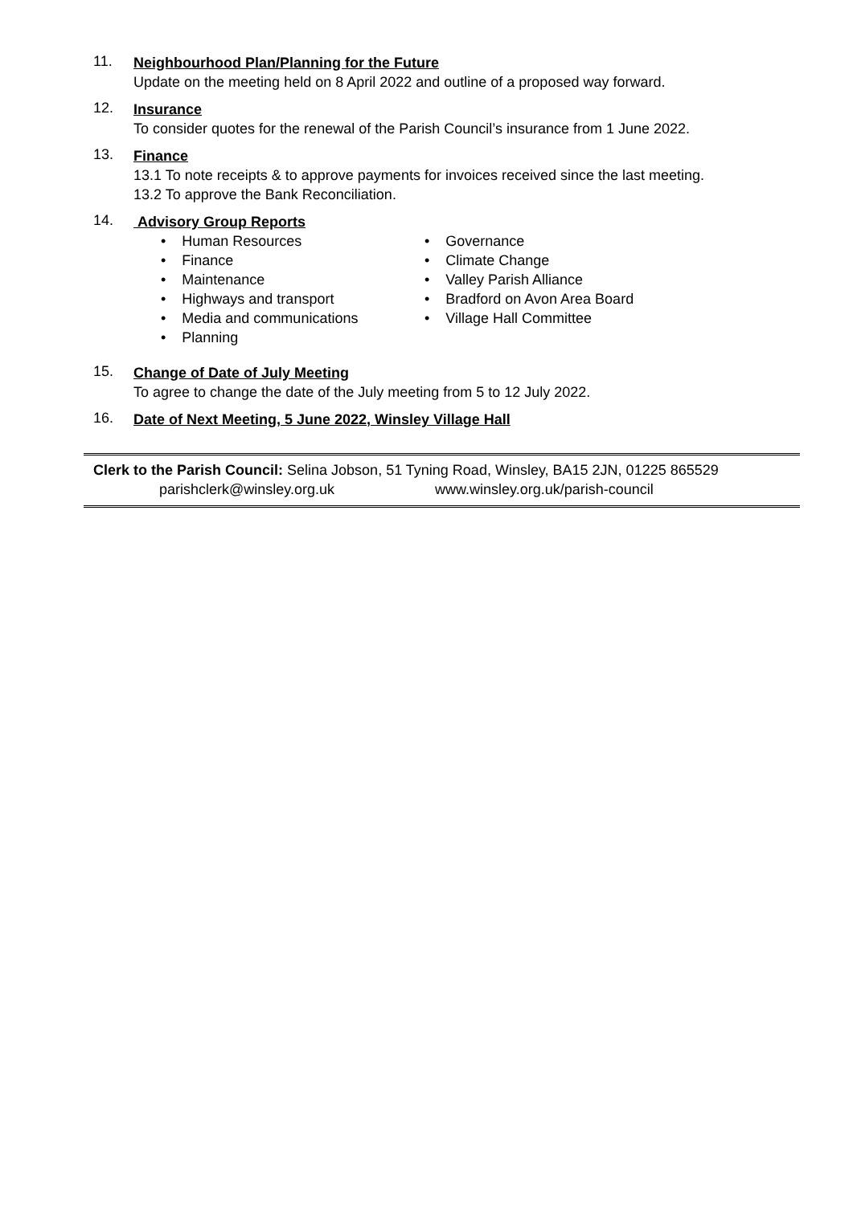11.
Neighbourhood Plan/Planning for the Future
Update on the meeting held on 8 April 2022 and outline of a proposed way forward.
12.
Insurance
To consider quotes for the renewal of the Parish Council’s insurance from 1 June 2022.
13.
Finance
13.1 To note receipts & to approve payments for invoices received since the last meeting.
13.2 To approve the Bank Reconciliation.
14.
Advisory Group Reports
• Human Resources
• Finance
• Maintenance
• Highways and transport
• Media and communications
• Planning
• Governance
• Climate Change
• Valley Parish Alliance
• Bradford on Avon Area Board
• Village Hall Committee
15.
Change of Date of July Meeting
To agree to change the date of the July meeting from 5 to 12 July 2022.
16.
Date of Next Meeting, 5 June 2022, Winsley Village Hall
Clerk to the Parish Council: Selina Jobson, 51 Tyning Road, Winsley, BA15 2JN, 01225 865529
parishclerk@winsley.org.uk www.winsley.org.uk/parish-council